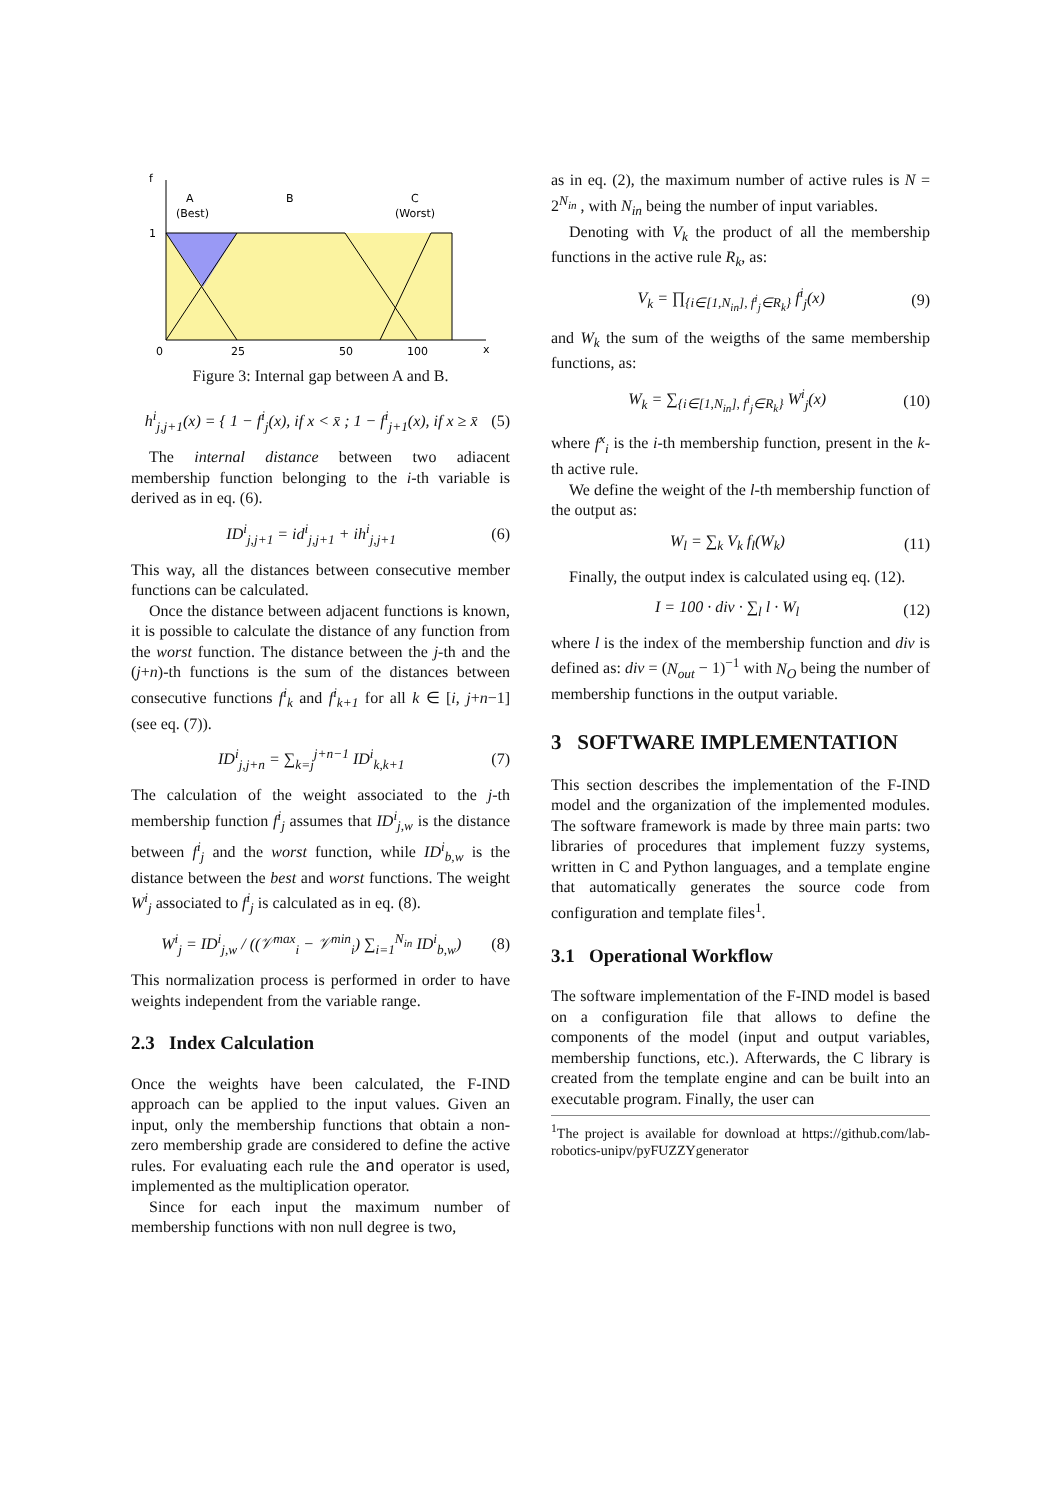f
A
(Best)
B
C
(Worst)
1
0
25
50
100
x
Figure 3: Internal gap between A and B.
h<sup>i</sup><sub>j,j+1</sub>(x) = { 1 − f<sup>i</sup><sub>j</sub>(x), if x < x̄ ; 1 − f<sup>i</sup><sub>j+1</sub>(x), if x ≥ x̄ (5)
The internal distance between two adiacent membership function belonging to the i-th variable is derived as in eq. (6).
ID<sup>i</sup><sub>j,j+1</sub> = id<sup>i</sup><sub>j,j+1</sub> + ih<sup>i</sup><sub>j,j+1</sub> (6)
This way, all the distances between consecutive member functions can be calculated.
Once the distance between adjacent functions is known, it is possible to calculate the distance of any function from the worst function. The distance between the j-th and the (j+n)-th functions is the sum of the distances between consecutive functions f<sup>i</sup><sub>k</sub> and f<sup>i</sup><sub>k+1</sub> for all k ∈ [i, j+n−1] (see eq. (7)).
ID<sup>i</sup><sub>j,j+n</sub> = ∑<sub>k=j</sub><sup>j+n−1</sup> ID<sup>i</sup><sub>k,k+1</sub> (7)
The calculation of the weight associated to the j-th membership function f<sup>i</sup><sub>j</sub> assumes that ID<sup>i</sup><sub>j,w</sub> is the distance between f<sup>i</sup><sub>j</sub> and the worst function, while ID<sup>i</sup><sub>b,w</sub> is the distance between the best and worst functions. The weight W<sup>i</sup><sub>j</sub> associated to f<sup>i</sup><sub>j</sub> is calculated as in eq. (8).
W<sup>i</sup><sub>j</sub> = ID<sup>i</sup><sub>j,w</sub> / ((𝒱<sup>max</sup><sub>i</sub> − 𝒱<sup>min</sup><sub>i</sub>) ∑<sub>i=1</sub><sup>N<sub>in</sub></sup> ID<sup>i</sup><sub>b,w</sub>) (8)
This normalization process is performed in order to have weights independent from the variable range.
2.3 Index Calculation
Once the weights have been calculated, the F-IND approach can be applied to the input values. Given an input, only the membership functions that obtain a non-zero membership grade are considered to define the active rules. For evaluating each rule the and operator is used, implemented as the multiplication operator.
Since for each input the maximum number of membership functions with non null degree is two,
as in eq. (2), the maximum number of active rules is N = 2<sup>N<sub>in</sub></sup> , with N<sub>in</sub> being the number of input variables.
Denoting with V<sub>k</sub> the product of all the membership functions in the active rule R<sub>k</sub>, as:
V<sub>k</sub> = ∏<sub>{i∈[1,N<sub>in</sub>], f<sup>i</sup><sub>j</sub>∈R<sub>k</sub>}</sub> f<sup>i</sup><sub>j</sub>(x) (9)
and W<sub>k</sub> the sum of the weigths of the same membership functions, as:
W<sub>k</sub> = ∑<sub>{i∈[1,N<sub>in</sub>], f<sup>i</sup><sub>j</sub>∈R<sub>k</sub>}</sub> W<sup>i</sup><sub>j</sub>(x) (10)
where f<sup>x</sup><sub>i</sub> is the i-th membership function, present in the k-th active rule.
We define the weight of the l-th membership function of the output as:
W<sub>l</sub> = ∑<sub>k</sub> V<sub>k</sub> f<sub>l</sub>(W<sub>k</sub>) (11)
Finally, the output index is calculated using eq. (12).
I = 100 · div · ∑<sub>l</sub> l · W<sub>l</sub> (12)
where l is the index of the membership function and div is defined as: div = (N<sub>out</sub> − 1)<sup>−1</sup> with N<sub>O</sub> being the number of membership functions in the output variable.
3 SOFTWARE IMPLEMENTATION
This section describes the implementation of the F-IND model and the organization of the implemented modules. The software framework is made by three main parts: two libraries of procedures that implement fuzzy systems, written in C and Python languages, and a template engine that automatically generates the source code from configuration and template files<sup>1</sup>.
3.1 Operational Workflow
The software implementation of the F-IND model is based on a configuration file that allows to define the components of the model (input and output variables, membership functions, etc.). Afterwards, the C library is created from the template engine and can be built into an executable program. Finally, the user can
<sup>1</sup> The project is available for download at https://github.com/lab-robotics-unipv/pyFUZZYgenerator